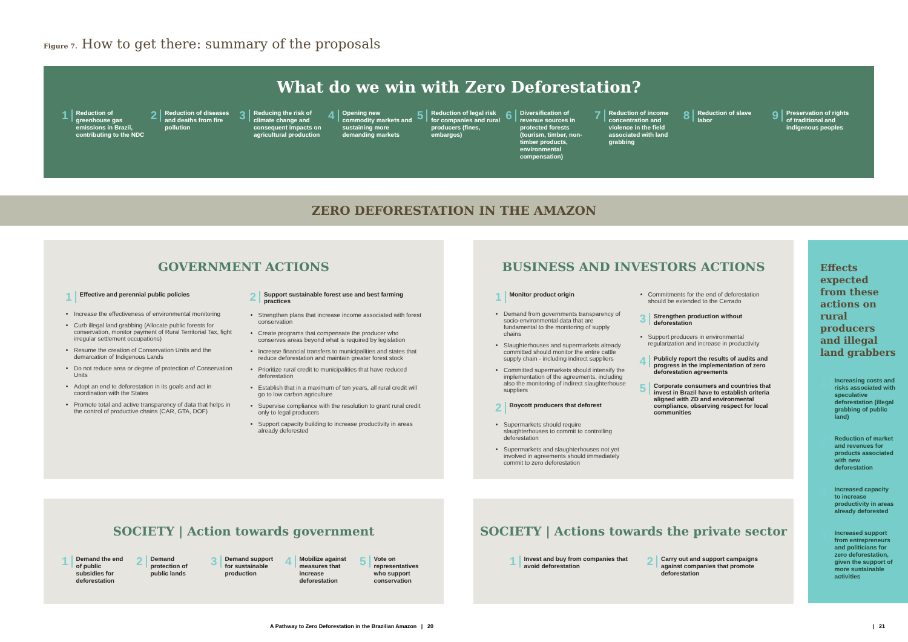Figure 7. How to get there: summary of the proposals
What do we win with Zero Deforestation?
1 Reduction of greenhouse gas emissions in Brazil, contributing to the NDC
2 Reduction of diseases and deaths from fire pollution
3 Reducing the risk of climate change and consequent impacts on agricultural production
4 Opening new commodity markets and sustaining more demanding markets
5 Reduction of legal risk for companies and rural producers (fines, embargos)
6 Diversification of revenue sources in protected forests (tourism, timber, non-timber products, environmental compensation)
7 Reduction of income concentration and violence in the field associated with land grabbing
8 Reduction of slave labor
9 Preservation of rights of traditional and indigenous peoples
ZERO DEFORESTATION IN THE AMAZON
GOVERNMENT ACTIONS
1 Effective and perennial public policies
Increase the effectiveness of environmental monitoring
Curb illegal land grabbing (Allocate public forests for conservation, monitor payment of Rural Territorial Tax, fight irregular settlement occupations)
Resume the creation of Conservation Units and the demarcation of Indigenous Lands
Do not reduce area or degree of protection of Conservation Units
Adopt an end to deforestation in its goals and act in coordination with the States
Promote total and active transparency of data that helps in the control of productive chains (CAR, GTA, DOF)
2 Support sustainable forest use and best farming practices
Strengthen plans that increase income associated with forest conservation
Create programs that compensate the producer who conserves areas beyond what is required by legislation
Increase financial transfers to municipalities and states that reduce deforestation and maintain greater forest stock
Prioritize rural credit to municipalities that have reduced deforestation
Establish that in a maximum of ten years, all rural credit will go to low carbon agriculture
Supervise compliance with the resolution to grant rural credit only to legal producers
Support capacity building to increase productivity in areas already deforested
BUSINESS AND INVESTORS ACTIONS
1 Monitor product origin
Demand from governments transparency of socio-environmental data that are fundamental to the monitoring of supply chains
Slaughterhouses and supermarkets already committed should monitor the entire cattle supply chain - including indirect suppliers
Committed supermarkets should intensify the implementation of the agreements, including also the monitoring of indirect slaughterhouse suppliers
2 Boycott producers that deforest
Supermarkets should require slaughterhouses to commit to controlling deforestation
Supermarkets and slaughterhouses not yet involved in agreements should immediately commit to zero deforestation
Commitments for the end of deforestation should be extended to the Cerrado
3 Strengthen production without deforestation
Support producers in environmental regularization and increase in productivity
4 Publicly report the results of audits and progress in the implementation of zero deforestation agreements
5 Corporate consumers and countries that invest in Brazil have to establish criteria aligned with ZD and environmental compliance, observing respect for local communities
Effects expected from these actions on rural producers and illegal land grabbers
1 Increasing costs and risks associated with speculative deforestation (illegal grabbing of public land)
2 Reduction of market and revenues for products associated with new deforestation
3 Increased capacity to increase productivity in areas already deforested
4 Increased support from entrepreneurs and politicians for zero deforestation, given the support of more sustainable activities
SOCIETY | Action towards government
1 Demand the end of public subsidies for deforestation
2 Demand protection of public lands
3 Demand support for sustainable production
4 Mobilize against measures that increase deforestation
5 Vote on representatives who support conservation
SOCIETY | Actions towards the private sector
1 Invest and buy from companies that avoid deforestation
2 Carry out and support campaigns against companies that promote deforestation
A Pathway to Zero Deforestation in the Brazilian Amazon | 20
| 21